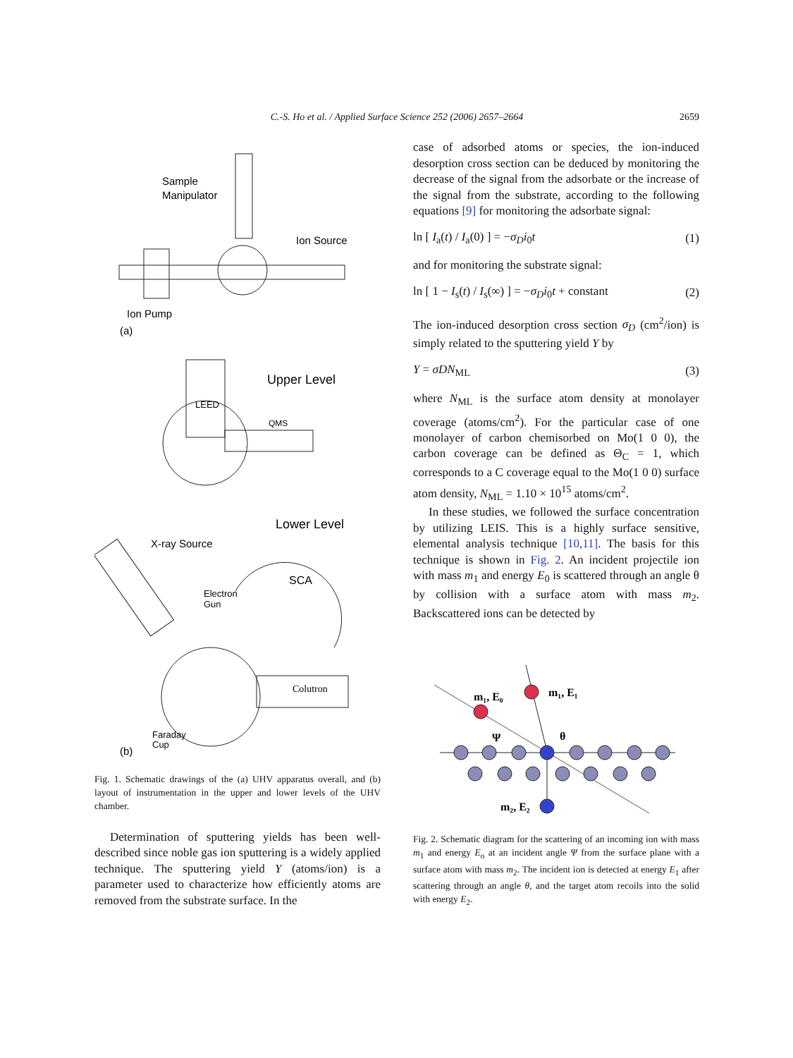C.-S. Ho et al. / Applied Surface Science 252 (2006) 2657–2664
2659
Sample
Manipulator
Ion Source
Ion Pump
(a)
Upper Level
LEED
QMS
Lower Level
X-ray Source
SCA
Electron
Gun
Colutron
Faraday
Cup
(b)
Fig. 1. Schematic drawings of the (a) UHV apparatus overall, and (b) layout of instrumentation in the upper and lower levels of the UHV chamber.
Determination of sputtering yields has been well-described since noble gas ion sputtering is a widely applied technique. The sputtering yield Y (atoms/ion) is a parameter used to characterize how efficiently atoms are removed from the substrate surface. In the
case of adsorbed atoms or species, the ion-induced desorption cross section can be deduced by monitoring the decrease of the signal from the adsorbate or the increase of the signal from the substrate, according to the following equations [9] for monitoring the adsorbate signal:
ln [ I<sub>a</sub>(t) / I<sub>a</sub>(0) ] = −σ<sub>D</sub>i<sub>0</sub>t (1)
and for monitoring the substrate signal:
ln [ 1 − I<sub>s</sub>(t) / I<sub>s</sub>(∞) ] = −σ<sub>D</sub>i<sub>0</sub>t + constant (2)
The ion-induced desorption cross section σ<sub>D</sub> (cm<sup>2</sup>/ion) is simply related to the sputtering yield Y by
Y = σDN<sub>ML</sub> (3)
where N<sub>ML</sub> is the surface atom density at monolayer coverage (atoms/cm<sup>2</sup>). For the particular case of one monolayer of carbon chemisorbed on Mo(1 0 0), the carbon coverage can be defined as Θ<sub>C</sub> = 1, which corresponds to a C coverage equal to the Mo(1 0 0) surface atom density, N<sub>ML</sub> = 1.10 × 10<sup>15</sup> atoms/cm<sup>2</sup>.
In these studies, we followed the surface concentration by utilizing LEIS. This is a highly surface sensitive, elemental analysis technique [10,11]. The basis for this technique is shown in Fig. 2. An incident projectile ion with mass m<sub>1</sub> and energy E<sub>0</sub> is scattered through an angle θ by collision with a surface atom with mass m<sub>2</sub>. Backscattered ions can be detected by
m₁, E₀
m₁, E₁
Ψ
θ
m₂, E₂
Fig. 2. Schematic diagram for the scattering of an incoming ion with mass m<sub>1</sub> and energy E<sub>o</sub> at an incident angle Ψ from the surface plane with a surface atom with mass m<sub>2</sub>. The incident ion is detected at energy E<sub>1</sub> after scattering through an angle θ, and the target atom recoils into the solid with energy E<sub>2</sub>.